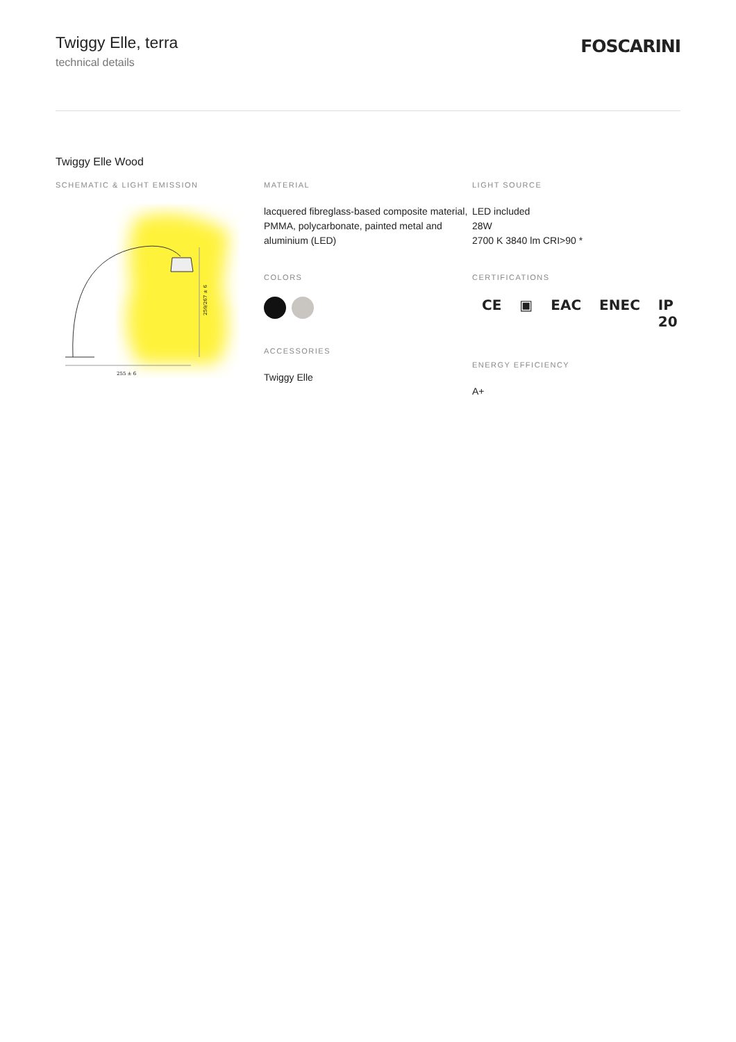Twiggy Elle, terra
technical details
FOSCARINI
Twiggy Elle Wood
SCHEMATIC & LIGHT EMISSION
255 ± 6
259/267 ± 6
MATERIAL
lacquered fibreglass-based composite material, PMMA, polycarbonate, painted metal and aluminium (LED)
COLORS
ACCESSORIES
Twiggy Elle
LIGHT SOURCE
LED included
28W
2700 K 3840 lm CRI>90 *
CERTIFICATIONS
CE ▣ EAC ENEC IP 20
ENERGY EFFICIENCY
A+